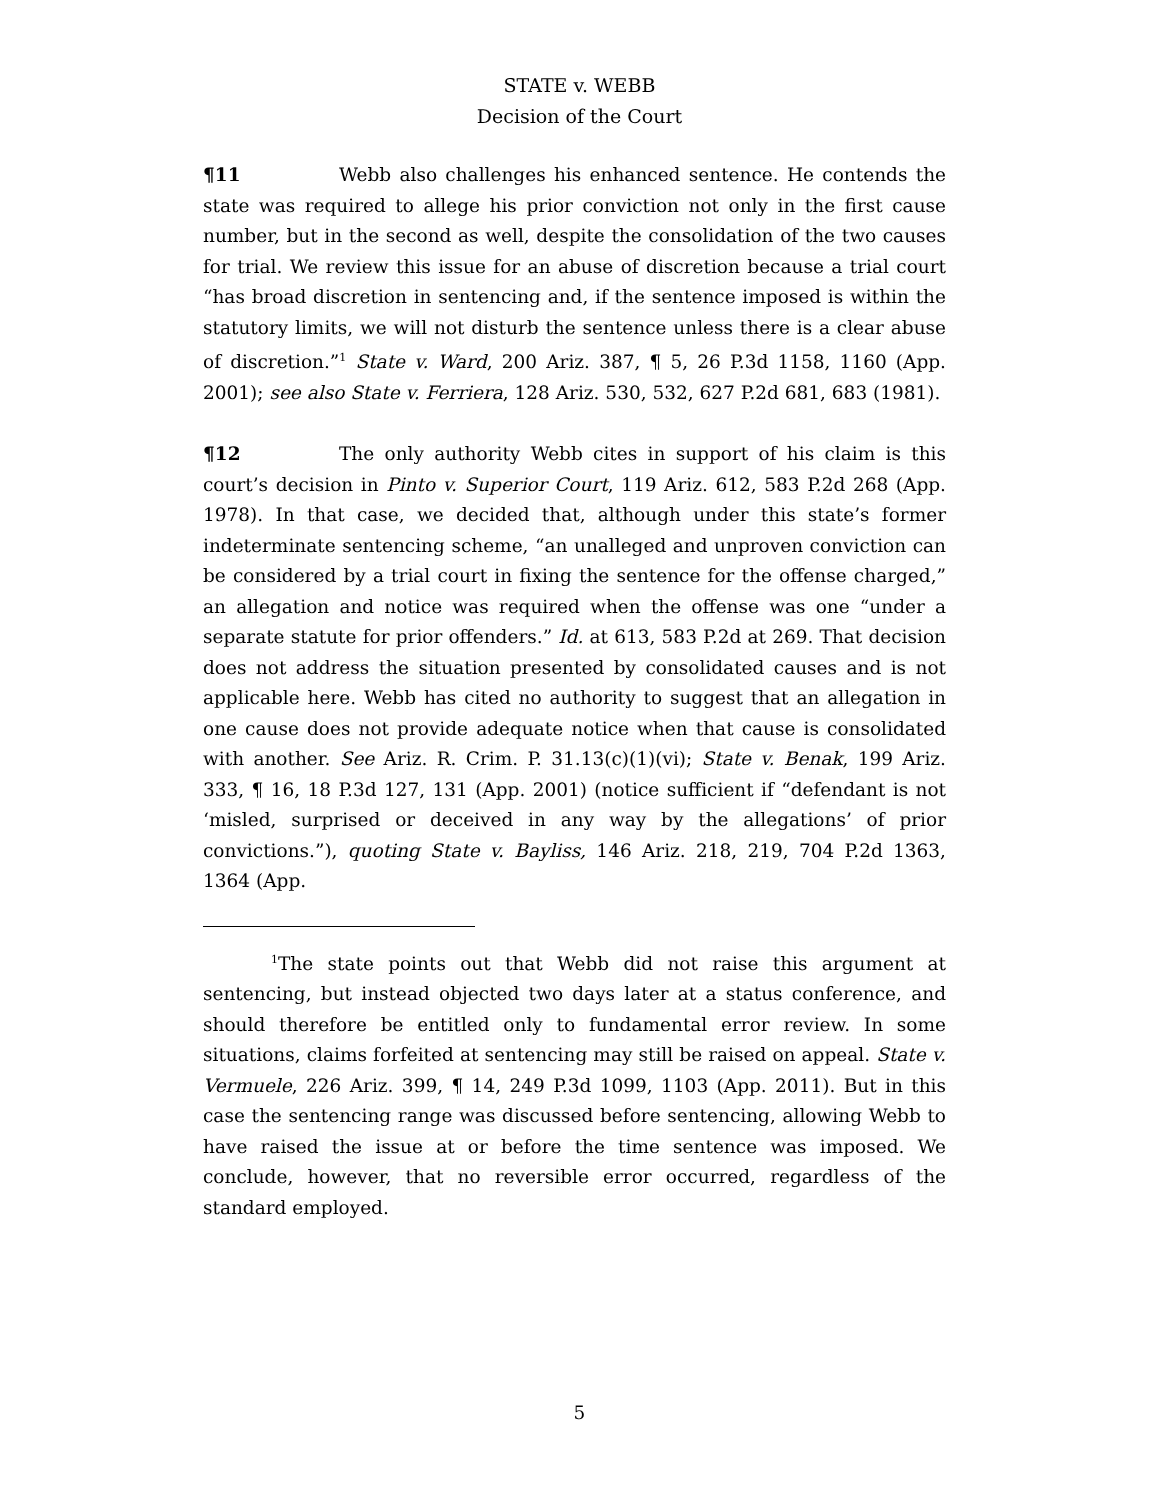STATE v. WEBB
Decision of the Court
¶11 Webb also challenges his enhanced sentence. He contends the state was required to allege his prior conviction not only in the first cause number, but in the second as well, despite the consolidation of the two causes for trial. We review this issue for an abuse of discretion because a trial court “has broad discretion in sentencing and, if the sentence imposed is within the statutory limits, we will not disturb the sentence unless there is a clear abuse of discretion.”<sup>1</sup> State v. Ward, 200 Ariz. 387, ¶ 5, 26 P.3d 1158, 1160 (App. 2001); see also State v. Ferriera, 128 Ariz. 530, 532, 627 P.2d 681, 683 (1981).
¶12 The only authority Webb cites in support of his claim is this court’s decision in Pinto v. Superior Court, 119 Ariz. 612, 583 P.2d 268 (App. 1978). In that case, we decided that, although under this state’s former indeterminate sentencing scheme, “an unalleged and unproven conviction can be considered by a trial court in fixing the sentence for the offense charged,” an allegation and notice was required when the offense was one “under a separate statute for prior offenders.” Id. at 613, 583 P.2d at 269. That decision does not address the situation presented by consolidated causes and is not applicable here. Webb has cited no authority to suggest that an allegation in one cause does not provide adequate notice when that cause is consolidated with another. See Ariz. R. Crim. P. 31.13(c)(1)(vi); State v. Benak, 199 Ariz. 333, ¶ 16, 18 P.3d 127, 131 (App. 2001) (notice sufficient if “defendant is not ‘misled, surprised or deceived in any way by the allegations’ of prior convictions.”), quoting State v. Bayliss, 146 Ariz. 218, 219, 704 P.2d 1363, 1364 (App.
<sup>1</sup> The state points out that Webb did not raise this argument at sentencing, but instead objected two days later at a status conference, and should therefore be entitled only to fundamental error review. In some situations, claims forfeited at sentencing may still be raised on appeal. State v. Vermuele, 226 Ariz. 399, ¶ 14, 249 P.3d 1099, 1103 (App. 2011). But in this case the sentencing range was discussed before sentencing, allowing Webb to have raised the issue at or before the time sentence was imposed. We conclude, however, that no reversible error occurred, regardless of the standard employed.
5